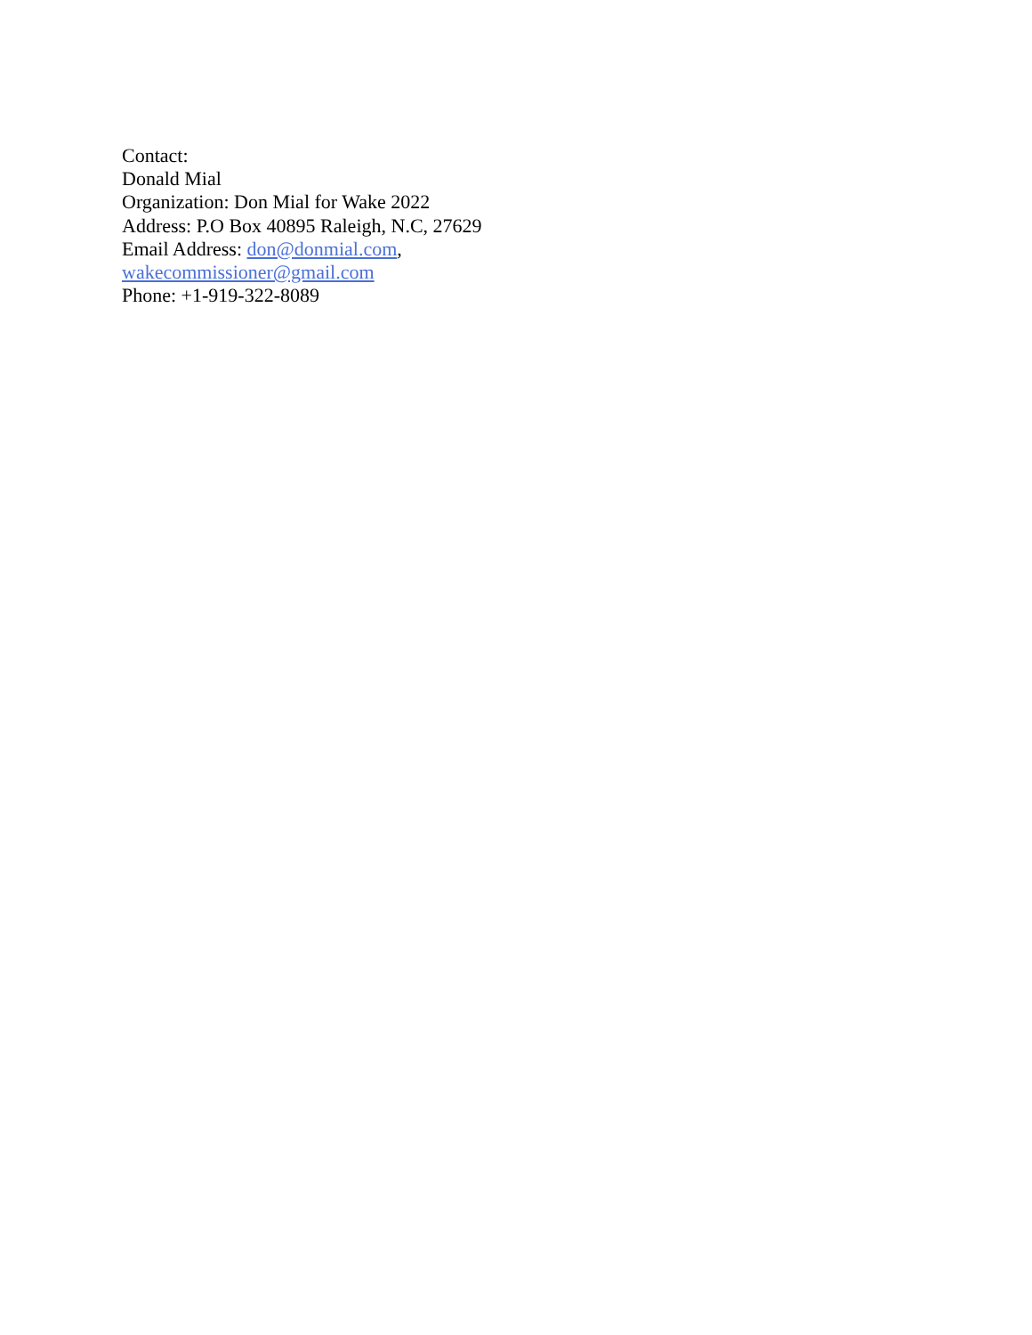Contact:
Donald Mial
Organization: Don Mial for Wake 2022
Address: P.O Box 40895 Raleigh, N.C, 27629
Email Address: don@donmial.com,
wakecommissioner@gmail.com
Phone: +1-919-322-8089